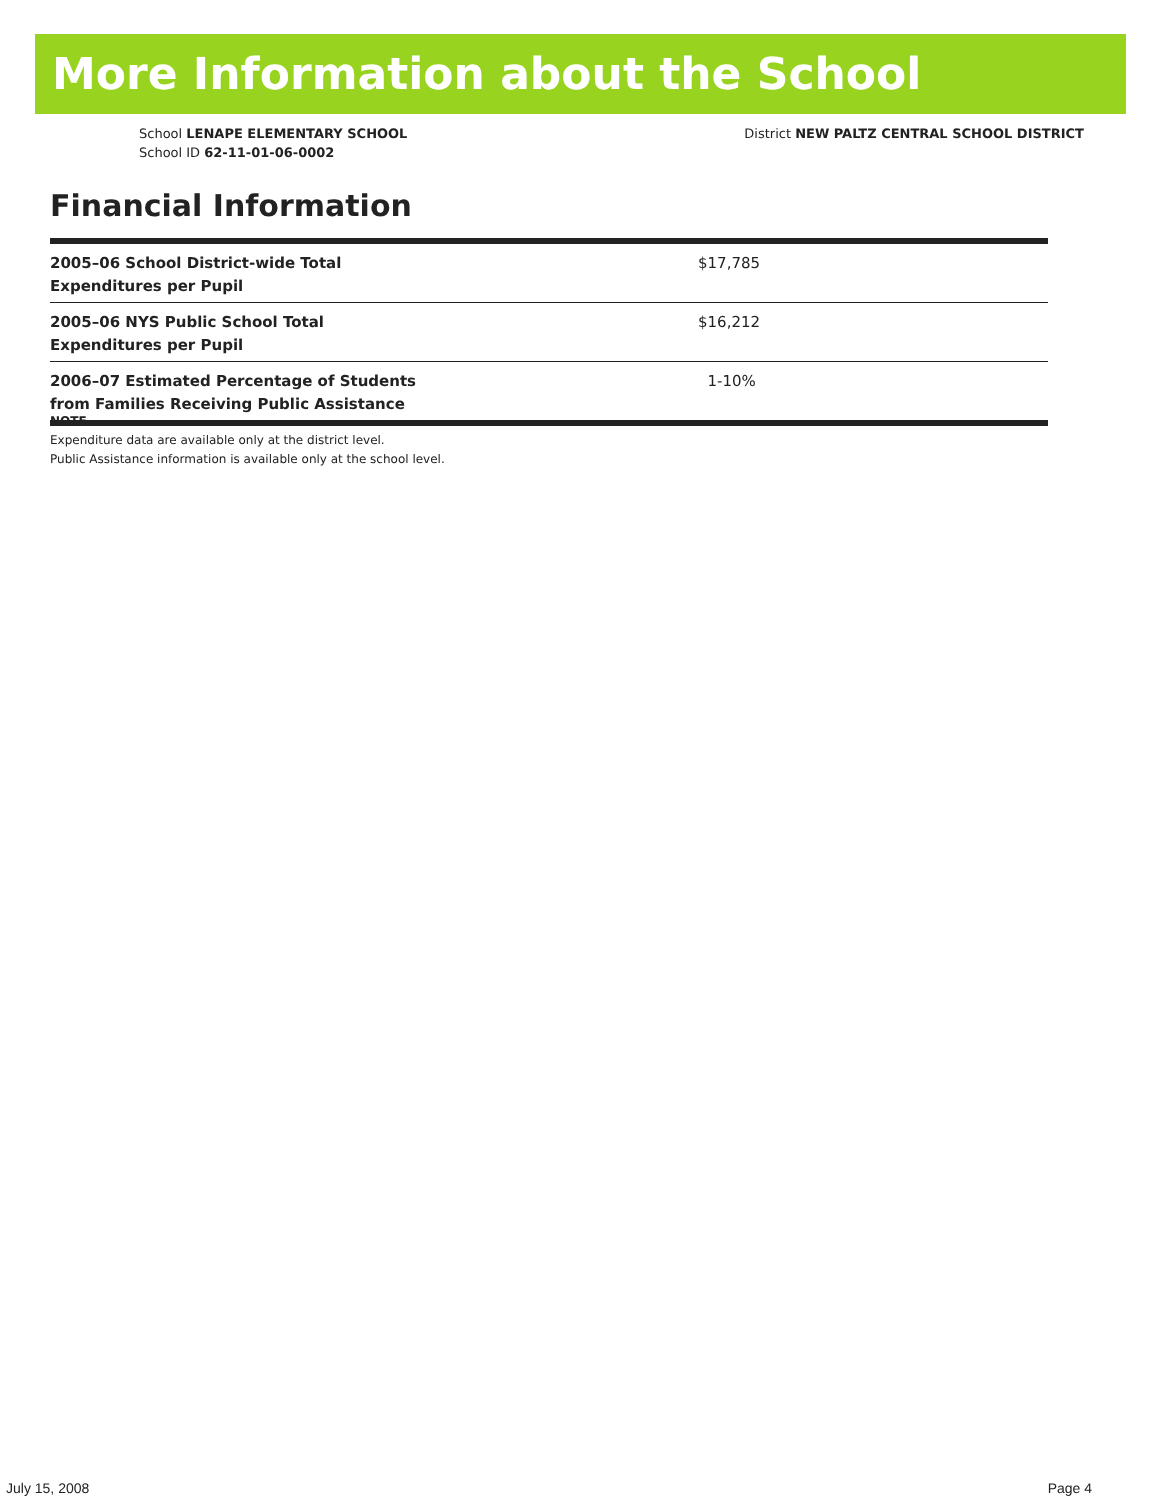More Information about the School
School LENAPE ELEMENTARY SCHOOL
School ID 62-11-01-06-0002
District NEW PALTZ CENTRAL SCHOOL DISTRICT
Financial Information
| 2005–06 School District-wide Total Expenditures per Pupil | $17,785 |
| 2005–06 NYS Public School Total Expenditures per Pupil | $16,212 |
| 2006–07 Estimated Percentage of Students from Families Receiving Public Assistance | 1-10% |
NOTE
Expenditure data are available only at the district level.
Public Assistance information is available only at the school level.
July 15, 2008 Page 4